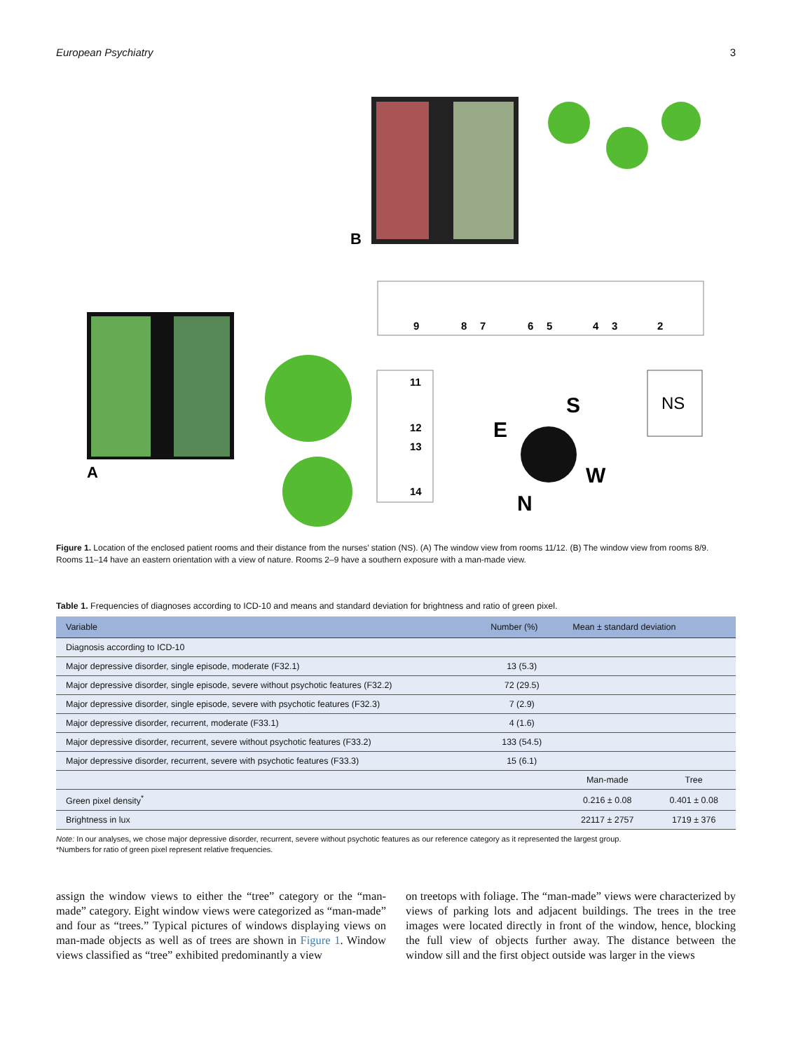European Psychiatry 3
B
A
9
8
7
6
5
4
3
2
11
12
13
14
S
E
W
N
NS
Figure 1. Location of the enclosed patient rooms and their distance from the nurses’ station (NS). (A) The window view from rooms 11/12. (B) The window view from rooms 8/9. Rooms 11–14 have an eastern orientation with a view of nature. Rooms 2–9 have a southern exposure with a man-made view.
Table 1. Frequencies of diagnoses according to ICD-10 and means and standard deviation for brightness and ratio of green pixel.
| Variable | Number (%) | Mean ± standard deviation | |
| --- | --- | --- | --- |
| Diagnosis according to ICD-10 | | | |
| Major depressive disorder, single episode, moderate (F32.1) | 13 (5.3) | | |
| Major depressive disorder, single episode, severe without psychotic features (F32.2) | 72 (29.5) | | |
| Major depressive disorder, single episode, severe with psychotic features (F32.3) | 7 (2.9) | | |
| Major depressive disorder, recurrent, moderate (F33.1) | 4 (1.6) | | |
| Major depressive disorder, recurrent, severe without psychotic features (F33.2) | 133 (54.5) | | |
| Major depressive disorder, recurrent, severe with psychotic features (F33.3) | 15 (6.1) | | |
| | | Man-made | Tree |
| Green pixel density<sup>*</sup> | | 0.216 ± 0.08 | 0.401 ± 0.08 |
| Brightness in lux | | 22117 ± 2757 | 1719 ± 376 |
Note: In our analyses, we chose major depressive disorder, recurrent, severe without psychotic features as our reference category as it represented the largest group.
*Numbers for ratio of green pixel represent relative frequencies.
assign the window views to either the “tree” category or the “man-made” category. Eight window views were categorized as “man-made” and four as “trees.” Typical pictures of windows displaying views on man-made objects as well as of trees are shown in Figure 1. Window views classified as “tree” exhibited predominantly a view
on treetops with foliage. The “man-made” views were characterized by views of parking lots and adjacent buildings. The trees in the tree images were located directly in front of the window, hence, blocking the full view of objects further away. The distance between the window sill and the first object outside was larger in the views